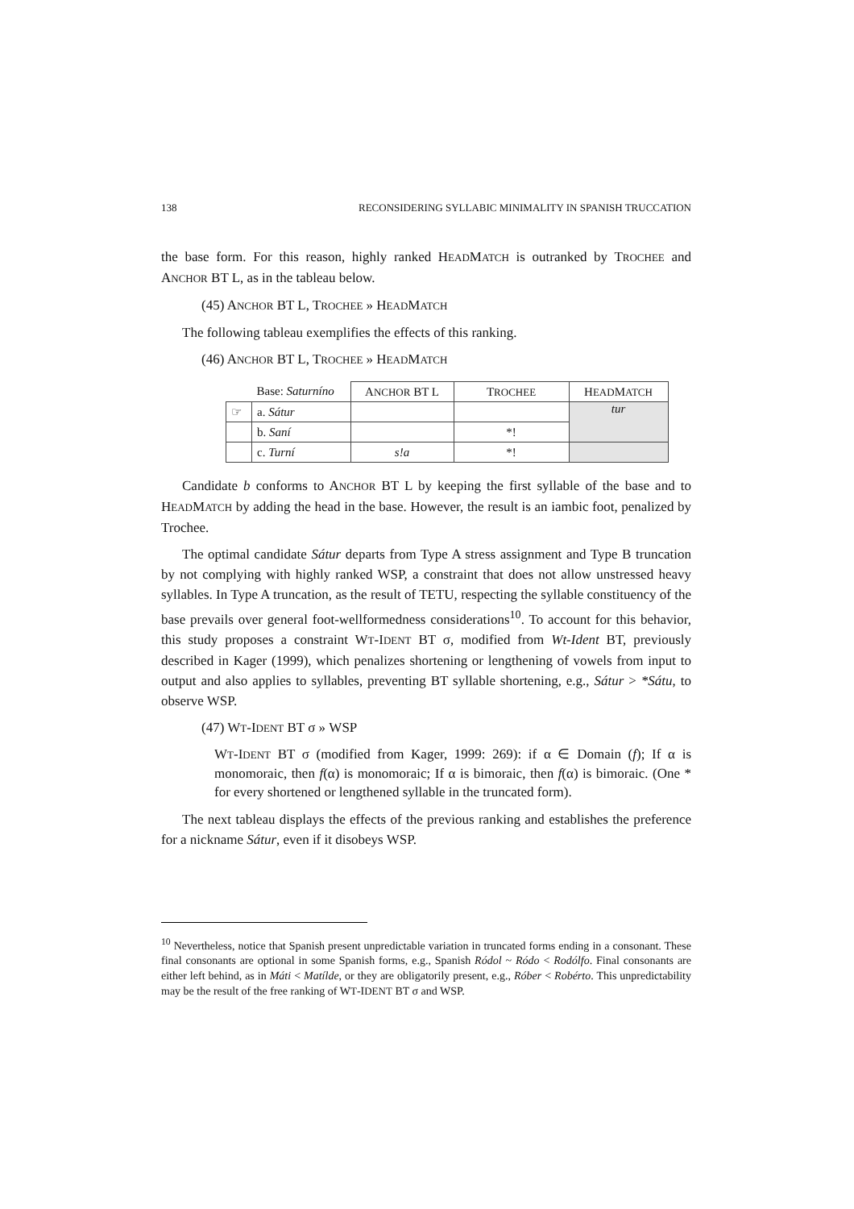138 RECONSIDERING SYLLABIC MINIMALITY IN SPANISH TRUCCATION
the base form. For this reason, highly ranked HEADMATCH is outranked by TROCHEE and ANCHOR BT L, as in the tableau below.
(45) ANCHOR BT L, TROCHEE » HEADMATCH
The following tableau exemplifies the effects of this ranking.
(46) ANCHOR BT L, TROCHEE » HEADMATCH
| | Base: Saturníno | A NCHOR BT L | T ROCHEE | H EAD M ATCH |
| --- | --- | --- | --- | --- |
| ☞ | a. Sátur | | | tur |
| | b. Saní | | *! | |
| | c. Turní | s!a | *! | |
Candidate b conforms to ANCHOR BT L by keeping the first syllable of the base and to HEADMATCH by adding the head in the base. However, the result is an iambic foot, penalized by Trochee.
The optimal candidate Sátur departs from Type A stress assignment and Type B truncation by not complying with highly ranked WSP, a constraint that does not allow unstressed heavy syllables. In Type A truncation, as the result of TETU, respecting the syllable constituency of the base prevails over general foot-wellformedness considerations<sup>10</sup>. To account for this behavior, this study proposes a constraint WT-IDENT BT σ, modified from Wt-Ident BT, previously described in Kager (1999), which penalizes shortening or lengthening of vowels from input to output and also applies to syllables, preventing BT syllable shortening, e.g., Sátur > *Sátu, to observe WSP.
(47) WT-IDENT BT σ » WSP
WT-IDENT BT σ (modified from Kager, 1999: 269): if α ∈ Domain (f); If α is monomoraic, then f(α) is monomoraic; If α is bimoraic, then f(α) is bimoraic. (One * for every shortened or lengthened syllable in the truncated form).
The next tableau displays the effects of the previous ranking and establishes the preference for a nickname Sátur, even if it disobeys WSP.
<sup>10</sup> Nevertheless, notice that Spanish present unpredictable variation in truncated forms ending in a consonant. These final consonants are optional in some Spanish forms, e.g., Spanish Ródol ~ Ródo < Rodólfo. Final consonants are either left behind, as in Máti < Matílde, or they are obligatorily present, e.g., Róber < Robérto. This unpredictability may be the result of the free ranking of WT-IDENT BT σ and WSP.